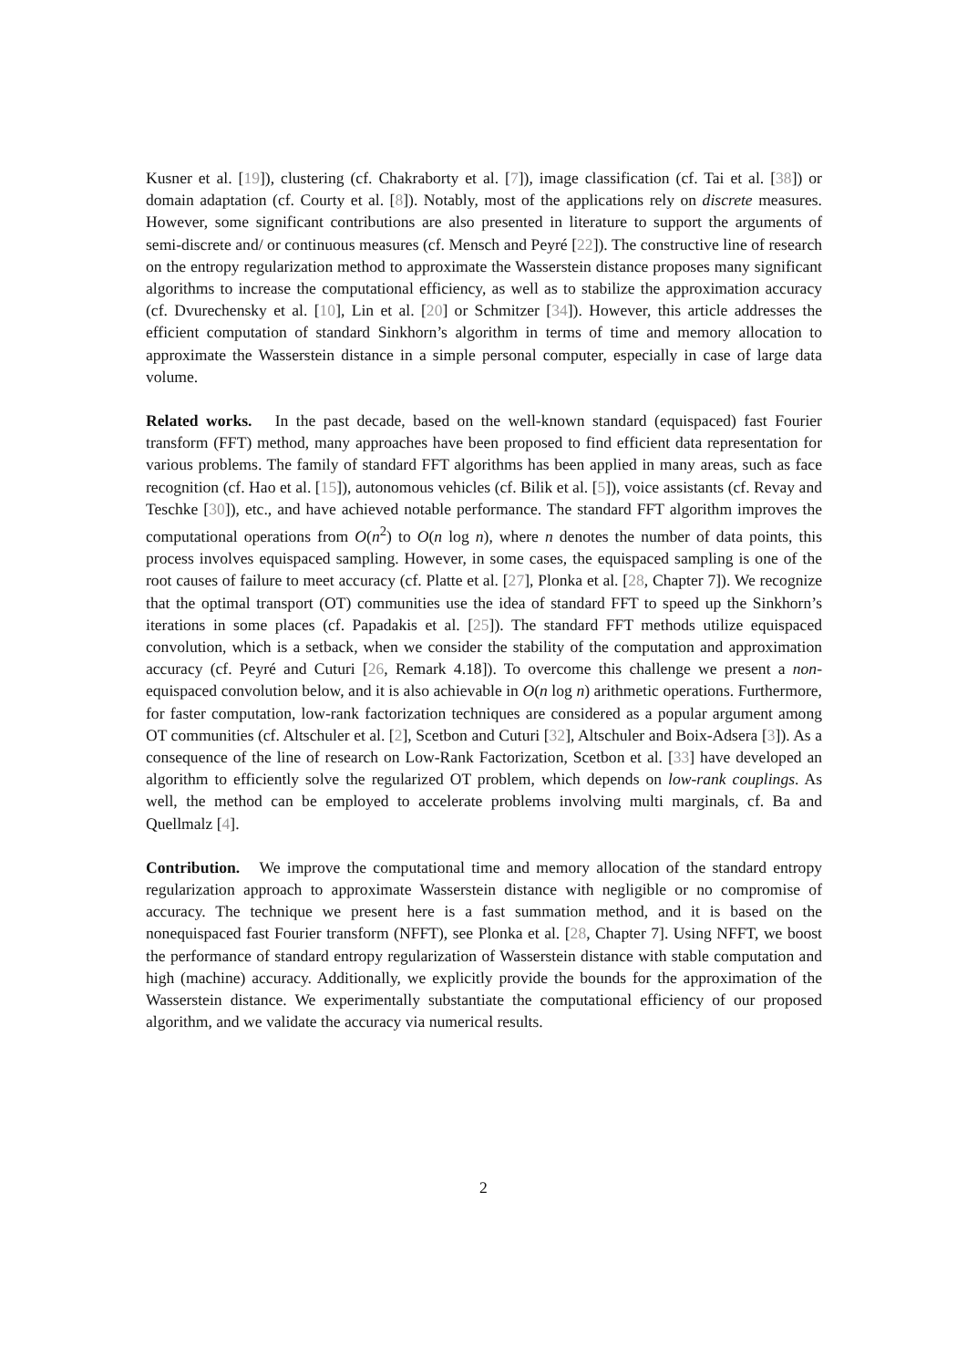Kusner et al. [19]), clustering (cf. Chakraborty et al. [7]), image classification (cf. Tai et al. [38]) or domain adaptation (cf. Courty et al. [8]). Notably, most of the applications rely on discrete measures. However, some significant contributions are also presented in literature to support the arguments of semi-discrete and/ or continuous measures (cf. Mensch and Peyré [22]). The constructive line of research on the entropy regularization method to approximate the Wasserstein distance proposes many significant algorithms to increase the computational efficiency, as well as to stabilize the approximation accuracy (cf. Dvurechensky et al. [10], Lin et al. [20] or Schmitzer [34]). However, this article addresses the efficient computation of standard Sinkhorn’s algorithm in terms of time and memory allocation to approximate the Wasserstein distance in a simple personal computer, especially in case of large data volume.
Related works. In the past decade, based on the well-known standard (equispaced) fast Fourier transform (FFT) method, many approaches have been proposed to find efficient data representation for various problems. The family of standard FFT algorithms has been applied in many areas, such as face recognition (cf. Hao et al. [15]), autonomous vehicles (cf. Bilik et al. [5]), voice assistants (cf. Revay and Teschke [30]), etc., and have achieved notable performance. The standard FFT algorithm improves the computational operations from O(n<sup>2</sup>) to O(n log n), where n denotes the number of data points, this process involves equispaced sampling. However, in some cases, the equispaced sampling is one of the root causes of failure to meet accuracy (cf. Platte et al. [27], Plonka et al. [28, Chapter 7]). We recognize that the optimal transport (OT) communities use the idea of standard FFT to speed up the Sinkhorn’s iterations in some places (cf. Papadakis et al. [25]). The standard FFT methods utilize equispaced convolution, which is a setback, when we consider the stability of the computation and approximation accuracy (cf. Peyré and Cuturi [26, Remark 4.18]). To overcome this challenge we present a non-equispaced convolution below, and it is also achievable in O(n log n) arithmetic operations. Furthermore, for faster computation, low-rank factorization techniques are considered as a popular argument among OT communities (cf. Altschuler et al. [2], Scetbon and Cuturi [32], Altschuler and Boix-Adsera [3]). As a consequence of the line of research on Low-Rank Factorization, Scetbon et al. [33] have developed an algorithm to efficiently solve the regularized OT problem, which depends on low-rank couplings. As well, the method can be employed to accelerate problems involving multi marginals, cf. Ba and Quellmalz [4].
Contribution. We improve the computational time and memory allocation of the standard entropy regularization approach to approximate Wasserstein distance with negligible or no compromise of accuracy. The technique we present here is a fast summation method, and it is based on the nonequispaced fast Fourier transform (NFFT), see Plonka et al. [28, Chapter 7]. Using NFFT, we boost the performance of standard entropy regularization of Wasserstein distance with stable computation and high (machine) accuracy. Additionally, we explicitly provide the bounds for the approximation of the Wasserstein distance. We experimentally substantiate the computational efficiency of our proposed algorithm, and we validate the accuracy via numerical results.
2